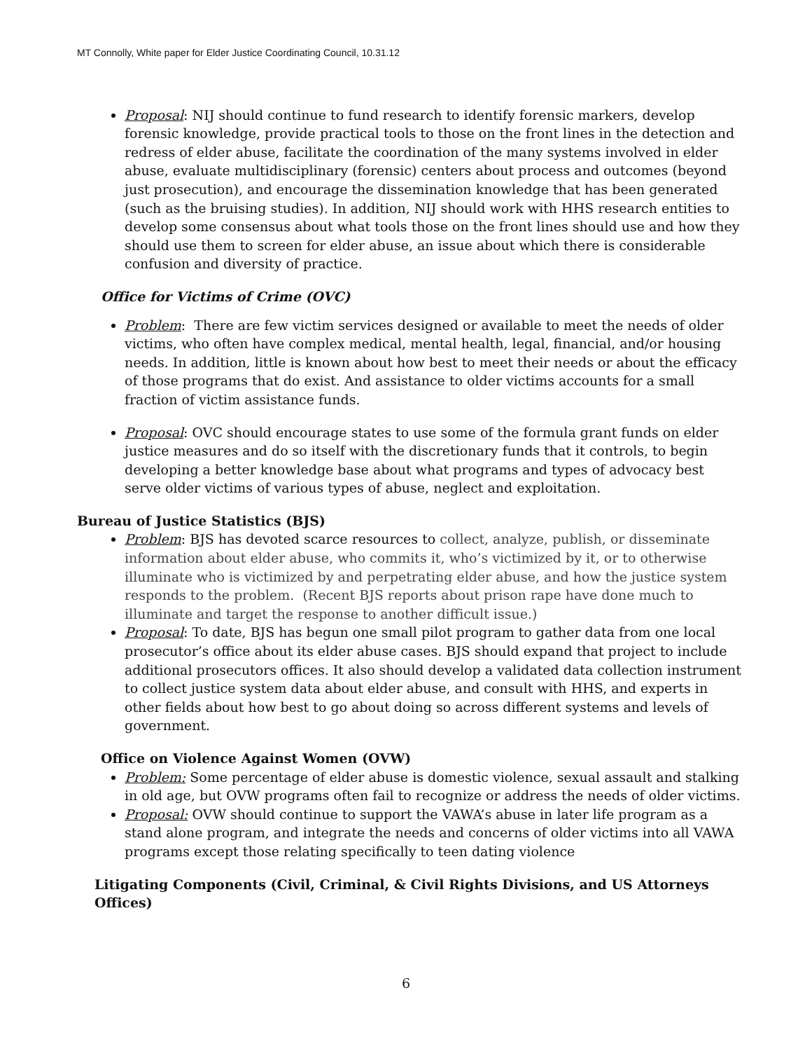MT Connolly, White paper for Elder Justice Coordinating Council, 10.31.12
Proposal: NIJ should continue to fund research to identify forensic markers, develop forensic knowledge, provide practical tools to those on the front lines in the detection and redress of elder abuse, facilitate the coordination of the many systems involved in elder abuse, evaluate multidisciplinary (forensic) centers about process and outcomes (beyond just prosecution), and encourage the dissemination knowledge that has been generated (such as the bruising studies). In addition, NIJ should work with HHS research entities to develop some consensus about what tools those on the front lines should use and how they should use them to screen for elder abuse, an issue about which there is considerable confusion and diversity of practice.
Office for Victims of Crime (OVC)
Problem: There are few victim services designed or available to meet the needs of older victims, who often have complex medical, mental health, legal, financial, and/or housing needs. In addition, little is known about how best to meet their needs or about the efficacy of those programs that do exist. And assistance to older victims accounts for a small fraction of victim assistance funds.
Proposal: OVC should encourage states to use some of the formula grant funds on elder justice measures and do so itself with the discretionary funds that it controls, to begin developing a better knowledge base about what programs and types of advocacy best serve older victims of various types of abuse, neglect and exploitation.
Bureau of Justice Statistics (BJS)
Problem: BJS has devoted scarce resources to collect, analyze, publish, or disseminate information about elder abuse, who commits it, who’s victimized by it, or to otherwise illuminate who is victimized by and perpetrating elder abuse, and how the justice system responds to the problem. (Recent BJS reports about prison rape have done much to illuminate and target the response to another difficult issue.)
Proposal: To date, BJS has begun one small pilot program to gather data from one local prosecutor’s office about its elder abuse cases. BJS should expand that project to include additional prosecutors offices. It also should develop a validated data collection instrument to collect justice system data about elder abuse, and consult with HHS, and experts in other fields about how best to go about doing so across different systems and levels of government.
Office on Violence Against Women (OVW)
Problem: Some percentage of elder abuse is domestic violence, sexual assault and stalking in old age, but OVW programs often fail to recognize or address the needs of older victims.
Proposal: OVW should continue to support the VAWA’s abuse in later life program as a stand alone program, and integrate the needs and concerns of older victims into all VAWA programs except those relating specifically to teen dating violence
Litigating Components (Civil, Criminal, & Civil Rights Divisions, and US Attorneys Offices)
6